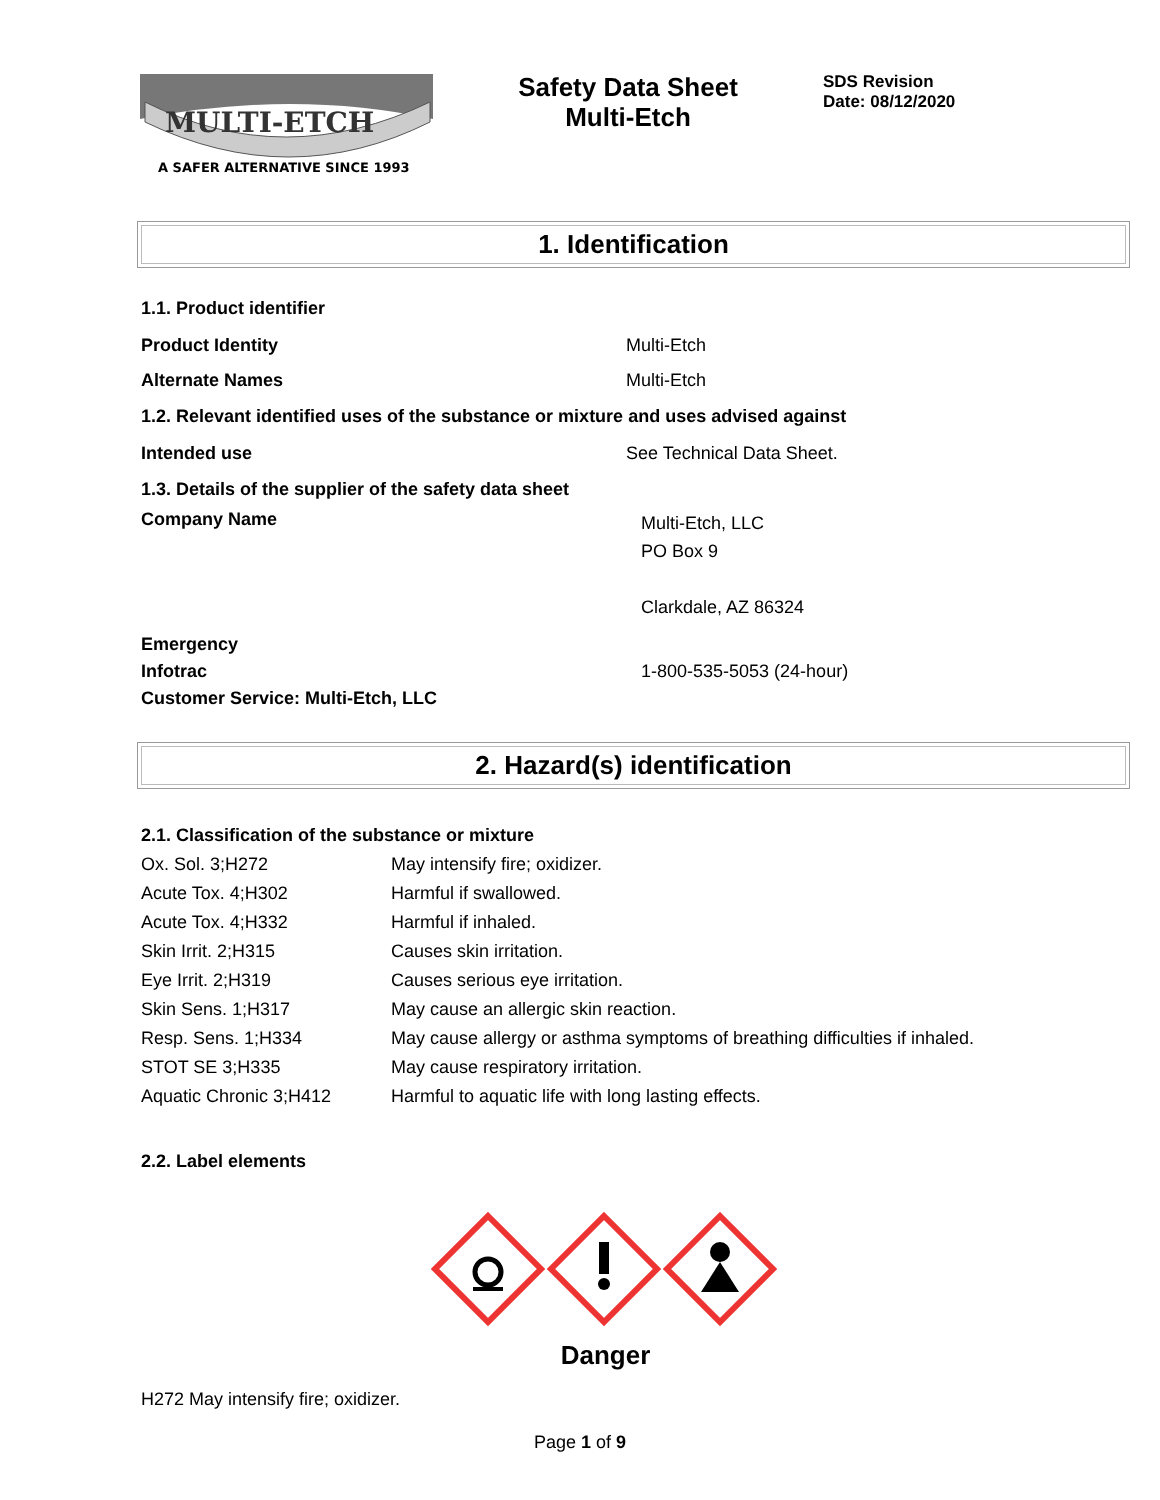MULTI-ETCH
A SAFER ALTERNATIVE SINCE 1993
Safety Data Sheet
Multi-Etch
SDS Revision
Date: 08/12/2020
1. Identification
1.1. Product identifier
Product Identity Multi-Etch
Alternate Names Multi-Etch
1.2. Relevant identified uses of the substance or mixture and uses advised against
Intended use See Technical Data Sheet.
1.3. Details of the supplier of the safety data sheet
Company Name Multi-Etch, LLC
PO Box 9
Clarkdale, AZ 86324
Emergency
Infotrac 1-800-535-5053 (24-hour)
Customer Service: Multi-Etch, LLC
2. Hazard(s) identification
2.1. Classification of the substance or mixture
| Ox. Sol. 3;H272 | May intensify fire; oxidizer. |
| Acute Tox. 4;H302 | Harmful if swallowed. |
| Acute Tox. 4;H332 | Harmful if inhaled. |
| Skin Irrit. 2;H315 | Causes skin irritation. |
| Eye Irrit. 2;H319 | Causes serious eye irritation. |
| Skin Sens. 1;H317 | May cause an allergic skin reaction. |
| Resp. Sens. 1;H334 | May cause allergy or asthma symptoms of breathing difficulties if inhaled. |
| STOT SE 3;H335 | May cause respiratory irritation. |
| Aquatic Chronic 3;H412 | Harmful to aquatic life with long lasting effects. |
2.2. Label elements
Danger
H272 May intensify fire; oxidizer.
Page 1 of 9